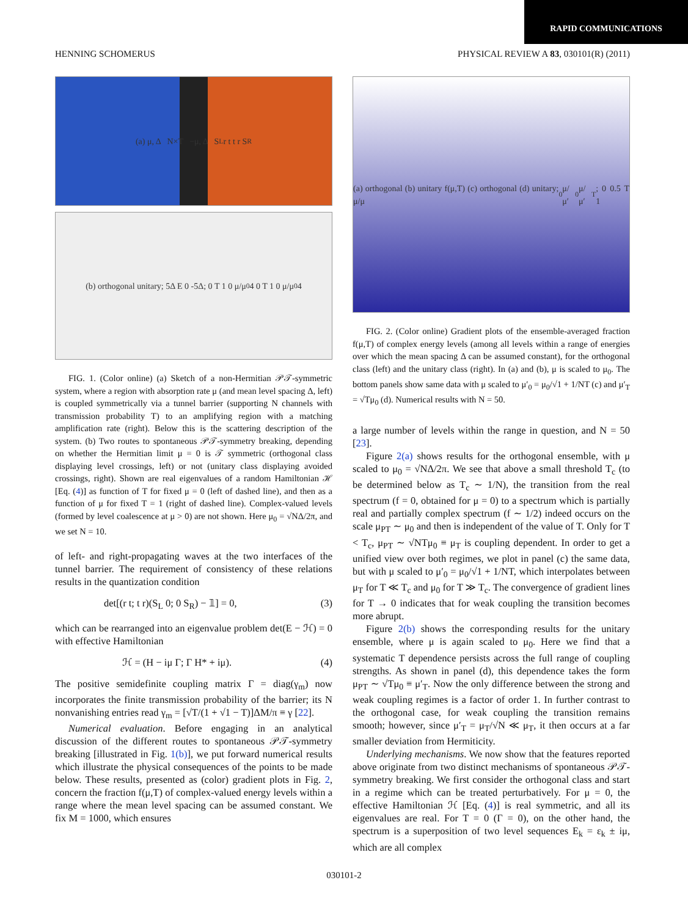RAPID COMMUNICATIONS
HENNING SCHOMERUS PHYSICAL REVIEW A 83, 030101(R) (2011)
(a) μ, Δ N×T −μ, Δ S<sub>L</sub> r t t r S<sub>R</sub>
(b) orthogonal unitary; 5Δ E 0 -5Δ; 0 T 1 0 μ/μ<sub>0</sub> 4 0 T 1 0 μ/μ<sub>0</sub> 4
FIG. 1. (Color online) (a) Sketch of a non-Hermitian 𝒫𝒯-symmetric system, where a region with absorption rate μ (and mean level spacing Δ, left) is coupled symmetrically via a tunnel barrier (supporting N channels with transmission probability T) to an amplifying region with a matching amplification rate (right). Below this is the scattering description of the system. (b) Two routes to spontaneous 𝒫𝒯-symmetry breaking, depending on whether the Hermitian limit μ = 0 is 𝒯 symmetric (orthogonal class displaying level crossings, left) or not (unitary class displaying avoided crossings, right). Shown are real eigenvalues of a random Hamiltonian ℋ [Eq. (4)] as function of T for fixed μ = 0 (left of dashed line), and then as a function of μ for fixed T = 1 (right of dashed line). Complex-valued levels (formed by level coalescence at μ > 0) are not shown. Here μ<sub>0</sub> = √NΔ/2π, and we set N = 10.
of left- and right-propagating waves at the two interfaces of the tunnel barrier. The requirement of consistency of these relations results in the quantization condition
det[(r t; t r)(S<sub>L</sub> 0; 0 S<sub>R</sub>) − 𝟙] = 0, (3)
which can be rearranged into an eigenvalue problem det(E − ℋ) = 0 with effective Hamiltonian
ℋ = (H − iμ Γ; Γ H* + iμ). (4)
The positive semidefinite coupling matrix Γ = diag(γ<sub>m</sub>) now incorporates the finite transmission probability of the barrier; its N nonvanishing entries read γ<sub>m</sub> = [√T/(1 + √1 − T)]ΔM/π ≡ γ [22].
Numerical evaluation. Before engaging in an analytical discussion of the different routes to spontaneous 𝒫𝒯-symmetry breaking [illustrated in Fig. 1(b)], we put forward numerical results which illustrate the physical consequences of the points to be made below. These results, presented as (color) gradient plots in Fig. 2, concern the fraction f(μ,T) of complex-valued energy levels within a range where the mean level spacing can be assumed constant. We fix M = 1000, which ensures
(a) orthogonal (b) unitary f(μ,T) (c) orthogonal (d) unitary; μ/μ<sub>0</sub> μ/μ′<sub>0</sub> μ/μ′<sub>T</sub>; 0 0.5 T 1
FIG. 2. (Color online) Gradient plots of the ensemble-averaged fraction f(μ,T) of complex energy levels (among all levels within a range of energies over which the mean spacing Δ can be assumed constant), for the orthogonal class (left) and the unitary class (right). In (a) and (b), μ is scaled to μ<sub>0</sub>. The bottom panels show same data with μ scaled to μ′<sub>0</sub> = μ<sub>0</sub>/√1 + 1/NT (c) and μ′<sub>T</sub> = √Tμ<sub>0</sub> (d). Numerical results with N = 50.
a large number of levels within the range in question, and N = 50 [23].
Figure 2(a) shows results for the orthogonal ensemble, with μ scaled to μ<sub>0</sub> = √NΔ/2π. We see that above a small threshold T<sub>c</sub> (to be determined below as T<sub>c</sub> ∼ 1/N), the transition from the real spectrum (f = 0, obtained for μ = 0) to a spectrum which is partially real and partially complex spectrum (f ∼ 1/2) indeed occurs on the scale μ<sub>PT</sub> ∼ μ<sub>0</sub> and then is independent of the value of T. Only for T < T<sub>c</sub>, μ<sub>PT</sub> ∼ √NTμ<sub>0</sub> ≡ μ<sub>T</sub> is coupling dependent. In order to get a unified view over both regimes, we plot in panel (c) the same data, but with μ scaled to μ′<sub>0</sub> = μ<sub>0</sub>/√1 + 1/NT, which interpolates between μ<sub>T</sub> for T ≪ T<sub>c</sub> and μ<sub>0</sub> for T ≫ T<sub>c</sub>. The convergence of gradient lines for T → 0 indicates that for weak coupling the transition becomes more abrupt.
Figure 2(b) shows the corresponding results for the unitary ensemble, where μ is again scaled to μ<sub>0</sub>. Here we find that a systematic T dependence persists across the full range of coupling strengths. As shown in panel (d), this dependence takes the form μ<sub>PT</sub> ∼ √Tμ<sub>0</sub> ≡ μ′<sub>T</sub>. Now the only difference between the strong and weak coupling regimes is a factor of order 1. In further contrast to the orthogonal case, for weak coupling the transition remains smooth; however, since μ′<sub>T</sub> = μ<sub>T</sub>/√N ≪ μ<sub>T</sub>, it then occurs at a far smaller deviation from Hermiticity.
Underlying mechanisms. We now show that the features reported above originate from two distinct mechanisms of spontaneous 𝒫𝒯-symmetry breaking. We first consider the orthogonal class and start in a regime which can be treated perturbatively. For μ = 0, the effective Hamiltonian ℋ [Eq. (4)] is real symmetric, and all its eigenvalues are real. For T = 0 (Γ = 0), on the other hand, the spectrum is a superposition of two level sequences E<sub>k</sub> = ε<sub>k</sub> ± iμ, which are all complex
030101-2